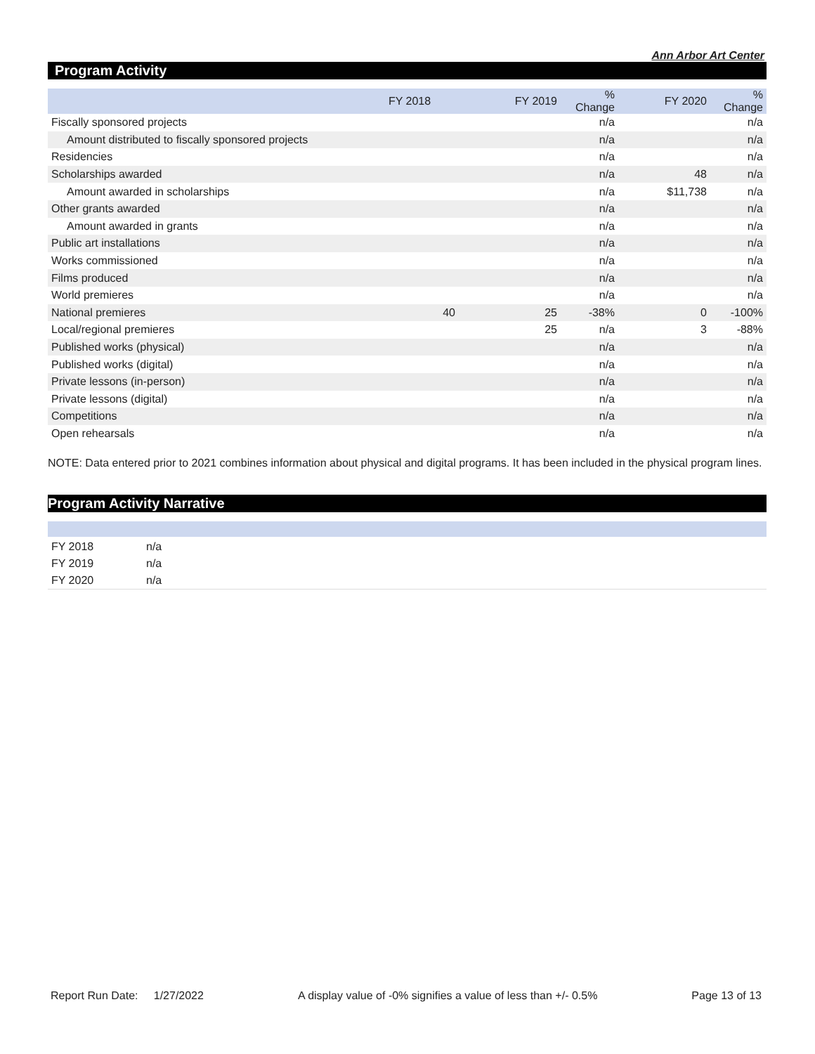Ann Arbor Art Center
Program Activity
| | FY 2018 | FY 2019 | % Change | FY 2020 | % Change |
| --- | --- | --- | --- | --- | --- |
| Fiscally sponsored projects | | | n/a | | n/a |
| Amount distributed to fiscally sponsored projects | | | n/a | | n/a |
| Residencies | | | n/a | | n/a |
| Scholarships awarded | | | n/a | 48 | n/a |
| Amount awarded in scholarships | | | n/a | $11,738 | n/a |
| Other grants awarded | | | n/a | | n/a |
| Amount awarded in grants | | | n/a | | n/a |
| Public art installations | | | n/a | | n/a |
| Works commissioned | | | n/a | | n/a |
| Films produced | | | n/a | | n/a |
| World premieres | | | n/a | | n/a |
| National premieres | 40 | 25 | -38% | 0 | -100% |
| Local/regional premieres | | 25 | n/a | 3 | -88% |
| Published works (physical) | | | n/a | | n/a |
| Published works (digital) | | | n/a | | n/a |
| Private lessons (in-person) | | | n/a | | n/a |
| Private lessons (digital) | | | n/a | | n/a |
| Competitions | | | n/a | | n/a |
| Open rehearsals | | | n/a | | n/a |
NOTE: Data entered prior to 2021 combines information about physical and digital programs. It has been included in the physical program lines.
Program Activity Narrative
| FY 2018 | n/a |
| FY 2019 | n/a |
| FY 2020 | n/a |
Report Run Date: 1/27/2022 A display value of -0% signifies a value of less than +/- 0.5% Page 13 of 13